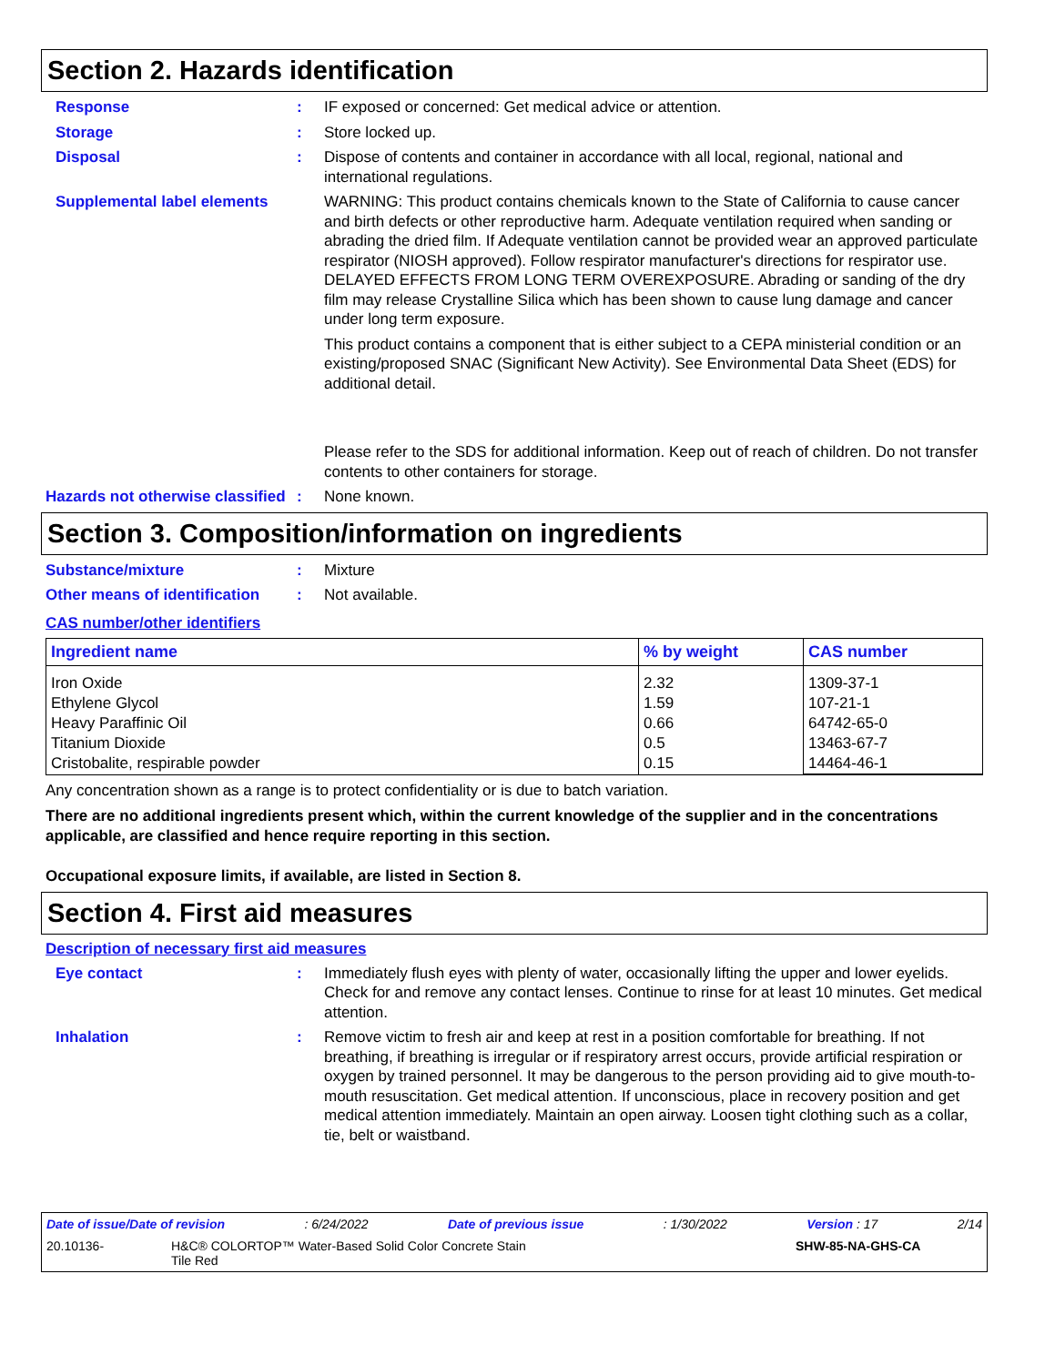Section 2. Hazards identification
Response : IF exposed or concerned: Get medical advice or attention.
Storage : Store locked up.
Disposal : Dispose of contents and container in accordance with all local, regional, national and international regulations.
Supplemental label elements
WARNING: This product contains chemicals known to the State of California to cause cancer and birth defects or other reproductive harm. Adequate ventilation required when sanding or abrading the dried film. If Adequate ventilation cannot be provided wear an approved particulate respirator (NIOSH approved). Follow respirator manufacturer's directions for respirator use. DELAYED EFFECTS FROM LONG TERM OVEREXPOSURE. Abrading or sanding of the dry film may release Crystalline Silica which has been shown to cause lung damage and cancer under long term exposure.
This product contains a component that is either subject to a CEPA ministerial condition or an existing/proposed SNAC (Significant New Activity). See Environmental Data Sheet (EDS) for additional detail.
Please refer to the SDS for additional information. Keep out of reach of children. Do not transfer contents to other containers for storage.
Hazards not otherwise classified
: None known.
Section 3. Composition/information on ingredients
Substance/mixture : Mixture
Other means of identification
: Not available.
CAS number/other identifiers
| Ingredient name | % by weight | CAS number |
| --- | --- | --- |
| Iron Oxide Ethylene Glycol Heavy Paraffinic Oil Titanium Dioxide Cristobalite, respirable powder | 2.32 1.59 0.66 0.5 0.15 | 1309-37-1 107-21-1 64742-65-0 13463-67-7 14464-46-1 |
Any concentration shown as a range is to protect confidentiality or is due to batch variation.
There are no additional ingredients present which, within the current knowledge of the supplier and in the concentrations applicable, are classified and hence require reporting in this section.
Occupational exposure limits, if available, are listed in Section 8.
Section 4. First aid measures
Description of necessary first aid measures
Eye contact : Immediately flush eyes with plenty of water, occasionally lifting the upper and lower eyelids. Check for and remove any contact lenses. Continue to rinse for at least 10 minutes. Get medical attention.
Inhalation : Remove victim to fresh air and keep at rest in a position comfortable for breathing. If not breathing, if breathing is irregular or if respiratory arrest occurs, provide artificial respiration or oxygen by trained personnel. It may be dangerous to the person providing aid to give mouth-to-mouth resuscitation. Get medical attention. If unconscious, place in recovery position and get medical attention immediately. Maintain an open airway. Loosen tight clothing such as a collar, tie, belt or waistband.
Date of issue/Date of revision: 6/24/2022 Date of previous issue: 1/30/2022 Version : 17 2/14
20.10136- H&C® COLORTOP™ Water-Based Solid Color Concrete Stain
Tile Red SHW-85-NA-GHS-CA